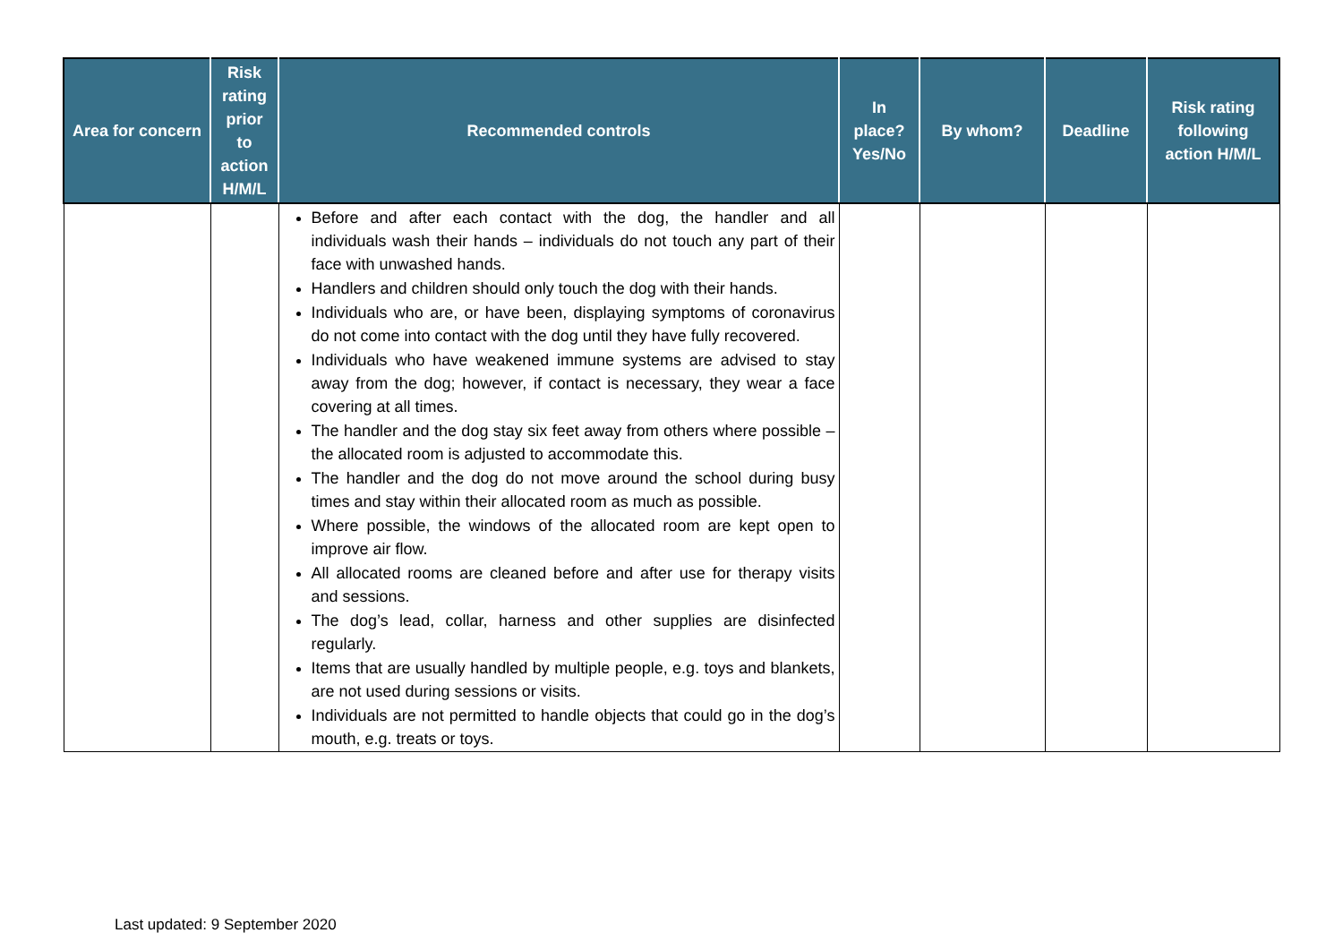| Area for concern | Risk rating prior to action H/M/L | Recommended controls | In place? Yes/No | By whom? | Deadline | Risk rating following action H/M/L |
| --- | --- | --- | --- | --- | --- | --- |
| | | Before and after each contact with the dog, the handler and all individuals wash their hands – individuals do not touch any part of their face with unwashed hands. Handlers and children should only touch the dog with their hands. Individuals who are, or have been, displaying symptoms of coronavirus do not come into contact with the dog until they have fully recovered. Individuals who have weakened immune systems are advised to stay away from the dog; however, if contact is necessary, they wear a face covering at all times. The handler and the dog stay six feet away from others where possible – the allocated room is adjusted to accommodate this. The handler and the dog do not move around the school during busy times and stay within their allocated room as much as possible. Where possible, the windows of the allocated room are kept open to improve air flow. All allocated rooms are cleaned before and after use for therapy visits and sessions. The dog’s lead, collar, harness and other supplies are disinfected regularly. Items that are usually handled by multiple people, e.g. toys and blankets, are not used during sessions or visits. Individuals are not permitted to handle objects that could go in the dog’s mouth, e.g. treats or toys. | | | | |
Last updated: 9 September 2020